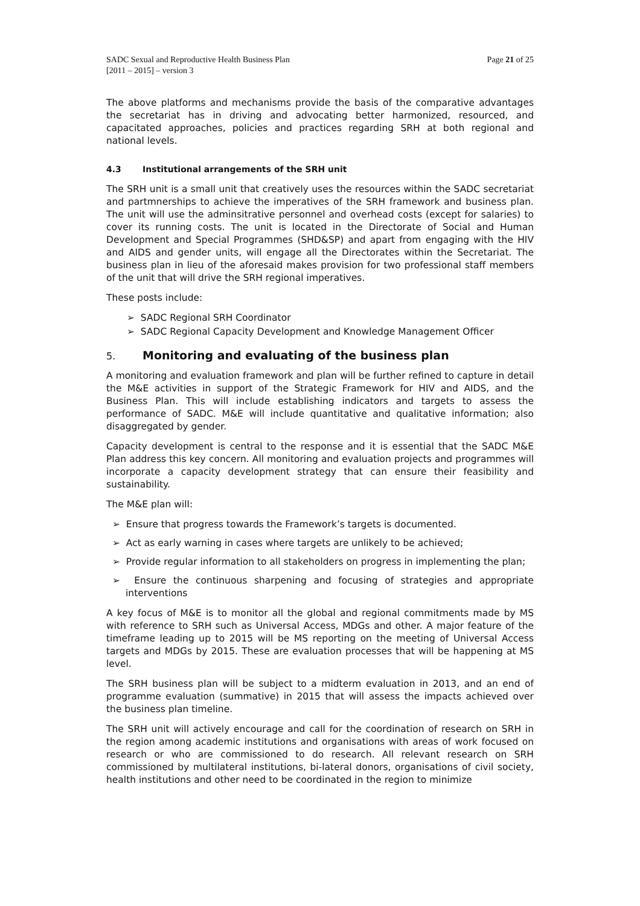SADC Sexual and Reproductive Health Business Plan
[2011 – 2015] – version 3
Page 21 of 25
The above platforms and mechanisms provide the basis of the comparative advantages the secretariat has in driving and advocating better harmonized, resourced, and capacitated approaches, policies and practices regarding SRH at both regional and national levels.
4.3 Institutional arrangements of the SRH unit
The SRH unit is a small unit that creatively uses the resources within the SADC secretariat and partmnerships to achieve the imperatives of the SRH framework and business plan. The unit will use the adminsitrative personnel and overhead costs (except for salaries) to cover its running costs. The unit is located in the Directorate of Social and Human Development and Special Programmes (SHD&SP) and apart from engaging with the HIV and AIDS and gender units, will engage all the Directorates within the Secretariat. The business plan in lieu of the aforesaid makes provision for two professional staff members of the unit that will drive the SRH regional imperatives.
These posts include:
➢ SADC Regional SRH Coordinator
➢ SADC Regional Capacity Development and Knowledge Management Officer
5. Monitoring and evaluating of the business plan
A monitoring and evaluation framework and plan will be further refined to capture in detail the M&E activities in support of the Strategic Framework for HIV and AIDS, and the Business Plan. This will include establishing indicators and targets to assess the performance of SADC. M&E will include quantitative and qualitative information; also disaggregated by gender.
Capacity development is central to the response and it is essential that the SADC M&E Plan address this key concern. All monitoring and evaluation projects and programmes will incorporate a capacity development strategy that can ensure their feasibility and sustainability.
The M&E plan will:
➢ Ensure that progress towards the Framework’s targets is documented.
➢ Act as early warning in cases where targets are unlikely to be achieved;
➢ Provide regular information to all stakeholders on progress in implementing the plan;
➢ Ensure the continuous sharpening and focusing of strategies and appropriate interventions
A key focus of M&E is to monitor all the global and regional commitments made by MS with reference to SRH such as Universal Access, MDGs and other. A major feature of the timeframe leading up to 2015 will be MS reporting on the meeting of Universal Access targets and MDGs by 2015. These are evaluation processes that will be happening at MS level.
The SRH business plan will be subject to a midterm evaluation in 2013, and an end of programme evaluation (summative) in 2015 that will assess the impacts achieved over the business plan timeline.
The SRH unit will actively encourage and call for the coordination of research on SRH in the region among academic institutions and organisations with areas of work focused on research or who are commissioned to do research. All relevant research on SRH commissioned by multilateral institutions, bi-lateral donors, organisations of civil society, health institutions and other need to be coordinated in the region to minimize